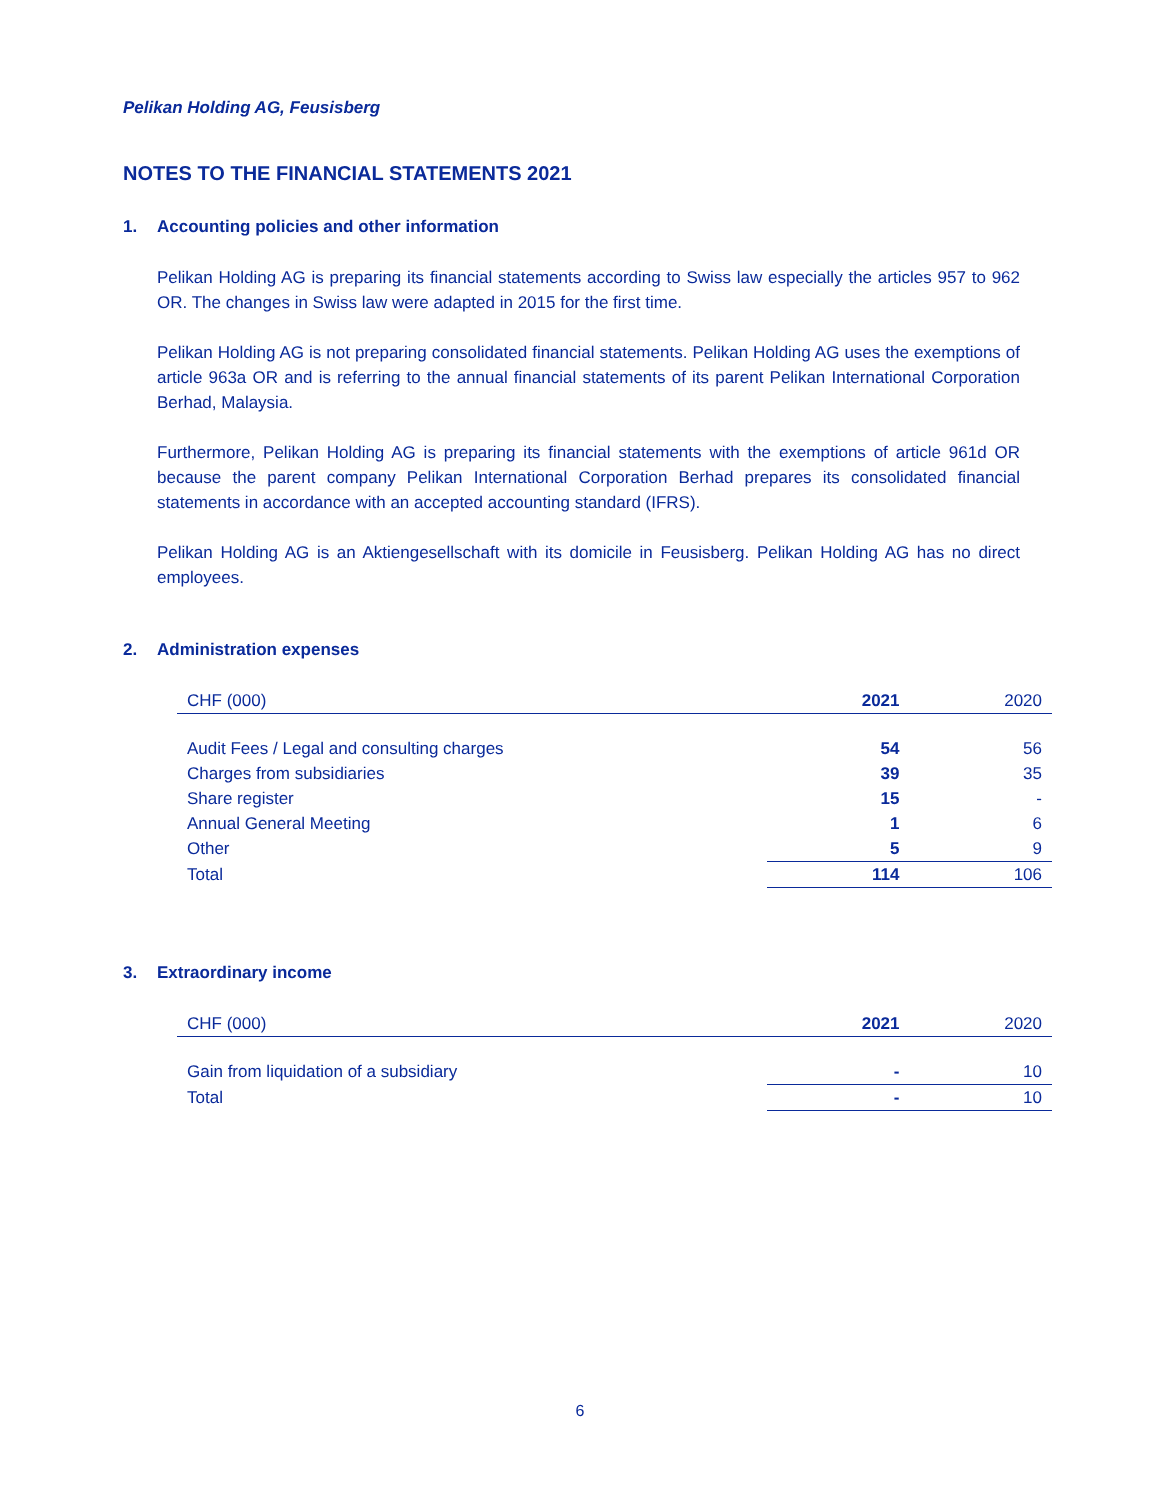Pelikan Holding AG, Feusisberg
NOTES TO THE FINANCIAL STATEMENTS 2021
1. Accounting policies and other information
Pelikan Holding AG is preparing its financial statements according to Swiss law especially the articles 957 to 962 OR. The changes in Swiss law were adapted in 2015 for the first time.
Pelikan Holding AG is not preparing consolidated financial statements. Pelikan Holding AG uses the exemptions of article 963a OR and is referring to the annual financial statements of its parent Pelikan International Corporation Berhad, Malaysia.
Furthermore, Pelikan Holding AG is preparing its financial statements with the exemptions of article 961d OR because the parent company Pelikan International Corporation Berhad prepares its consolidated financial statements in accordance with an accepted accounting standard (IFRS).
Pelikan Holding AG is an Aktiengesellschaft with its domicile in Feusisberg. Pelikan Holding AG has no direct employees.
2. Administration expenses
| CHF (000) | 2021 | 2020 |
| --- | --- | --- |
| Audit Fees / Legal and consulting charges | 54 | 56 |
| Charges from subsidiaries | 39 | 35 |
| Share register | 15 | - |
| Annual General Meeting | 1 | 6 |
| Other | 5 | 9 |
| Total | 114 | 106 |
3. Extraordinary income
| CHF (000) | 2021 | 2020 |
| --- | --- | --- |
| Gain from liquidation of a subsidiary | - | 10 |
| Total | - | 10 |
6